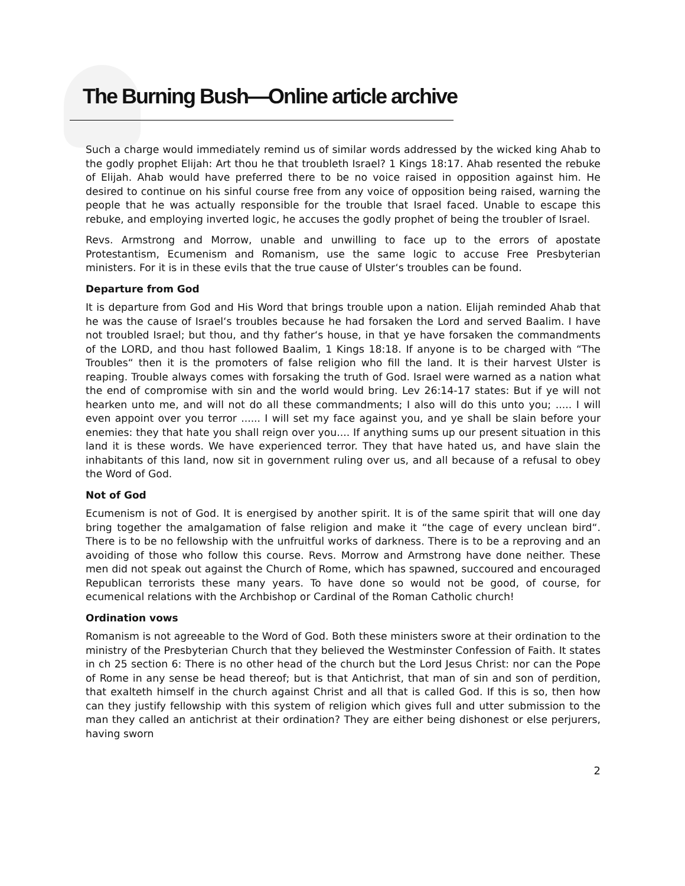The Burning Bush—Online article archive
Such a charge would immediately remind us of similar words addressed by the wicked king Ahab to the godly prophet Elijah: Art thou he that troubleth Israel? 1 Kings 18:17. Ahab resented the rebuke of Elijah. Ahab would have preferred there to be no voice raised in opposition against him. He desired to continue on his sinful course free from any voice of opposition being raised, warning the people that he was actually responsible for the trouble that Israel faced. Unable to escape this rebuke, and employing inverted logic, he accuses the godly prophet of being the troubler of Israel.
Revs. Armstrong and Morrow, unable and unwilling to face up to the errors of apostate Protestantism, Ecumenism and Romanism, use the same logic to accuse Free Presbyterian ministers. For it is in these evils that the true cause of Ulster‘s troubles can be found.
Departure from God
It is departure from God and His Word that brings trouble upon a nation. Elijah reminded Ahab that he was the cause of Israel‘s troubles because he had forsaken the Lord and served Baalim. I have not troubled Israel; but thou, and thy father‘s house, in that ye have forsaken the commandments of the LORD, and thou hast followed Baalim, 1 Kings 18:18. If anyone is to be charged with “The Troubles“ then it is the promoters of false religion who fill the land. It is their harvest Ulster is reaping. Trouble always comes with forsaking the truth of God. Israel were warned as a nation what the end of compromise with sin and the world would bring. Lev 26:14-17 states: But if ye will not hearken unto me, and will not do all these commandments; I also will do this unto you; ..... I will even appoint over you terror ...... I will set my face against you, and ye shall be slain before your enemies: they that hate you shall reign over you.... If anything sums up our present situation in this land it is these words. We have experienced terror. They that have hated us, and have slain the inhabitants of this land, now sit in government ruling over us, and all because of a refusal to obey the Word of God.
Not of God
Ecumenism is not of God. It is energised by another spirit. It is of the same spirit that will one day bring together the amalgamation of false religion and make it “the cage of every unclean bird“. There is to be no fellowship with the unfruitful works of darkness. There is to be a reproving and an avoiding of those who follow this course. Revs. Morrow and Armstrong have done neither. These men did not speak out against the Church of Rome, which has spawned, succoured and encouraged Republican terrorists these many years. To have done so would not be good, of course, for ecumenical relations with the Archbishop or Cardinal of the Roman Catholic church!
Ordination vows
Romanism is not agreeable to the Word of God. Both these ministers swore at their ordination to the ministry of the Presbyterian Church that they believed the Westminster Confession of Faith. It states in ch 25 section 6: There is no other head of the church but the Lord Jesus Christ: nor can the Pope of Rome in any sense be head thereof; but is that Antichrist, that man of sin and son of perdition, that exalteth himself in the church against Christ and all that is called God. If this is so, then how can they justify fellowship with this system of religion which gives full and utter submission to the man they called an antichrist at their ordination? They are either being dishonest or else perjurers, having sworn
2